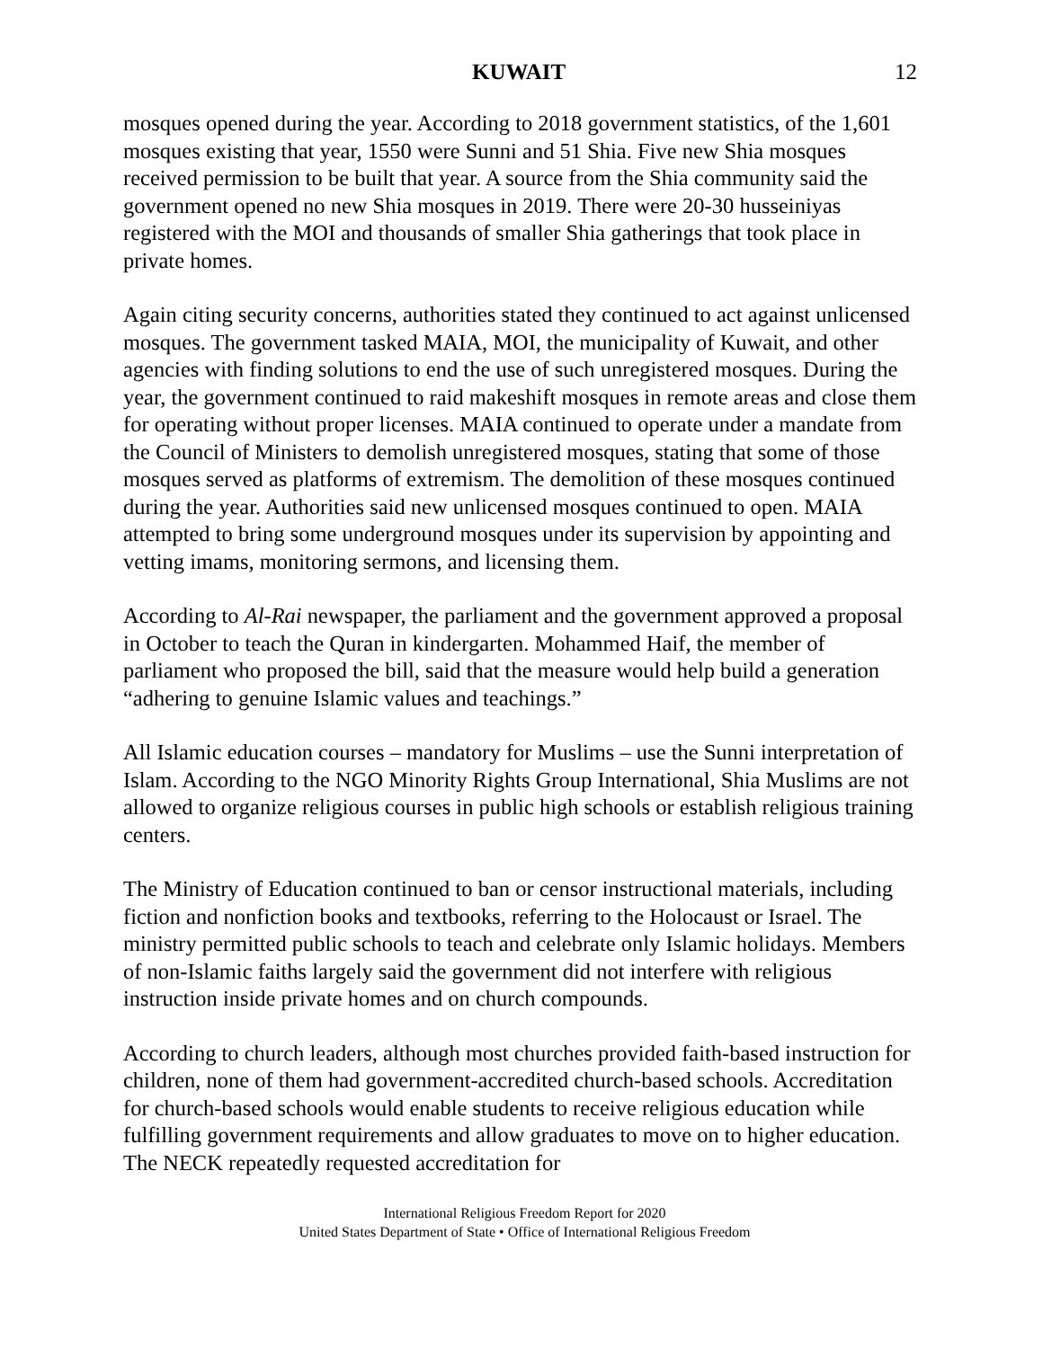KUWAIT 12
mosques opened during the year. According to 2018 government statistics, of the 1,601 mosques existing that year, 1550 were Sunni and 51 Shia. Five new Shia mosques received permission to be built that year. A source from the Shia community said the government opened no new Shia mosques in 2019. There were 20-30 husseiniyas registered with the MOI and thousands of smaller Shia gatherings that took place in private homes.
Again citing security concerns, authorities stated they continued to act against unlicensed mosques. The government tasked MAIA, MOI, the municipality of Kuwait, and other agencies with finding solutions to end the use of such unregistered mosques. During the year, the government continued to raid makeshift mosques in remote areas and close them for operating without proper licenses. MAIA continued to operate under a mandate from the Council of Ministers to demolish unregistered mosques, stating that some of those mosques served as platforms of extremism. The demolition of these mosques continued during the year. Authorities said new unlicensed mosques continued to open. MAIA attempted to bring some underground mosques under its supervision by appointing and vetting imams, monitoring sermons, and licensing them.
According to Al-Rai newspaper, the parliament and the government approved a proposal in October to teach the Quran in kindergarten. Mohammed Haif, the member of parliament who proposed the bill, said that the measure would help build a generation “adhering to genuine Islamic values and teachings.”
All Islamic education courses – mandatory for Muslims – use the Sunni interpretation of Islam. According to the NGO Minority Rights Group International, Shia Muslims are not allowed to organize religious courses in public high schools or establish religious training centers.
The Ministry of Education continued to ban or censor instructional materials, including fiction and nonfiction books and textbooks, referring to the Holocaust or Israel. The ministry permitted public schools to teach and celebrate only Islamic holidays. Members of non-Islamic faiths largely said the government did not interfere with religious instruction inside private homes and on church compounds.
According to church leaders, although most churches provided faith-based instruction for children, none of them had government-accredited church-based schools. Accreditation for church-based schools would enable students to receive religious education while fulfilling government requirements and allow graduates to move on to higher education. The NECK repeatedly requested accreditation for
International Religious Freedom Report for 2020
United States Department of State • Office of International Religious Freedom